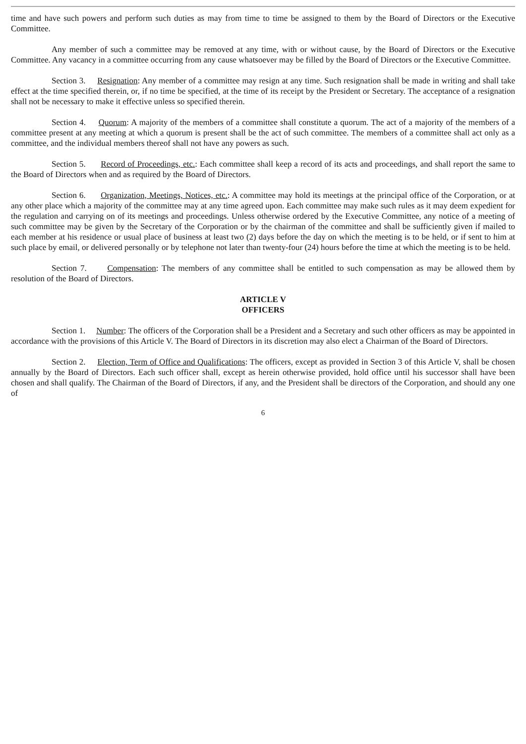time and have such powers and perform such duties as may from time to time be assigned to them by the Board of Directors or the Executive Committee.
Any member of such a committee may be removed at any time, with or without cause, by the Board of Directors or the Executive Committee. Any vacancy in a committee occurring from any cause whatsoever may be filled by the Board of Directors or the Executive Committee.
Section 3. Resignation: Any member of a committee may resign at any time. Such resignation shall be made in writing and shall take effect at the time specified therein, or, if no time be specified, at the time of its receipt by the President or Secretary. The acceptance of a resignation shall not be necessary to make it effective unless so specified therein.
Section 4. Quorum: A majority of the members of a committee shall constitute a quorum. The act of a majority of the members of a committee present at any meeting at which a quorum is present shall be the act of such committee. The members of a committee shall act only as a committee, and the individual members thereof shall not have any powers as such.
Section 5. Record of Proceedings, etc.: Each committee shall keep a record of its acts and proceedings, and shall report the same to the Board of Directors when and as required by the Board of Directors.
Section 6. Organization, Meetings, Notices, etc.: A committee may hold its meetings at the principal office of the Corporation, or at any other place which a majority of the committee may at any time agreed upon. Each committee may make such rules as it may deem expedient for the regulation and carrying on of its meetings and proceedings. Unless otherwise ordered by the Executive Committee, any notice of a meeting of such committee may be given by the Secretary of the Corporation or by the chairman of the committee and shall be sufficiently given if mailed to each member at his residence or usual place of business at least two (2) days before the day on which the meeting is to be held, or if sent to him at such place by email, or delivered personally or by telephone not later than twenty-four (24) hours before the time at which the meeting is to be held.
Section 7. Compensation: The members of any committee shall be entitled to such compensation as may be allowed them by resolution of the Board of Directors.
ARTICLE V
OFFICERS
Section 1. Number: The officers of the Corporation shall be a President and a Secretary and such other officers as may be appointed in accordance with the provisions of this Article V. The Board of Directors in its discretion may also elect a Chairman of the Board of Directors.
Section 2. Election, Term of Office and Qualifications: The officers, except as provided in Section 3 of this Article V, shall be chosen annually by the Board of Directors. Each such officer shall, except as herein otherwise provided, hold office until his successor shall have been chosen and shall qualify. The Chairman of the Board of Directors, if any, and the President shall be directors of the Corporation, and should any one of
6